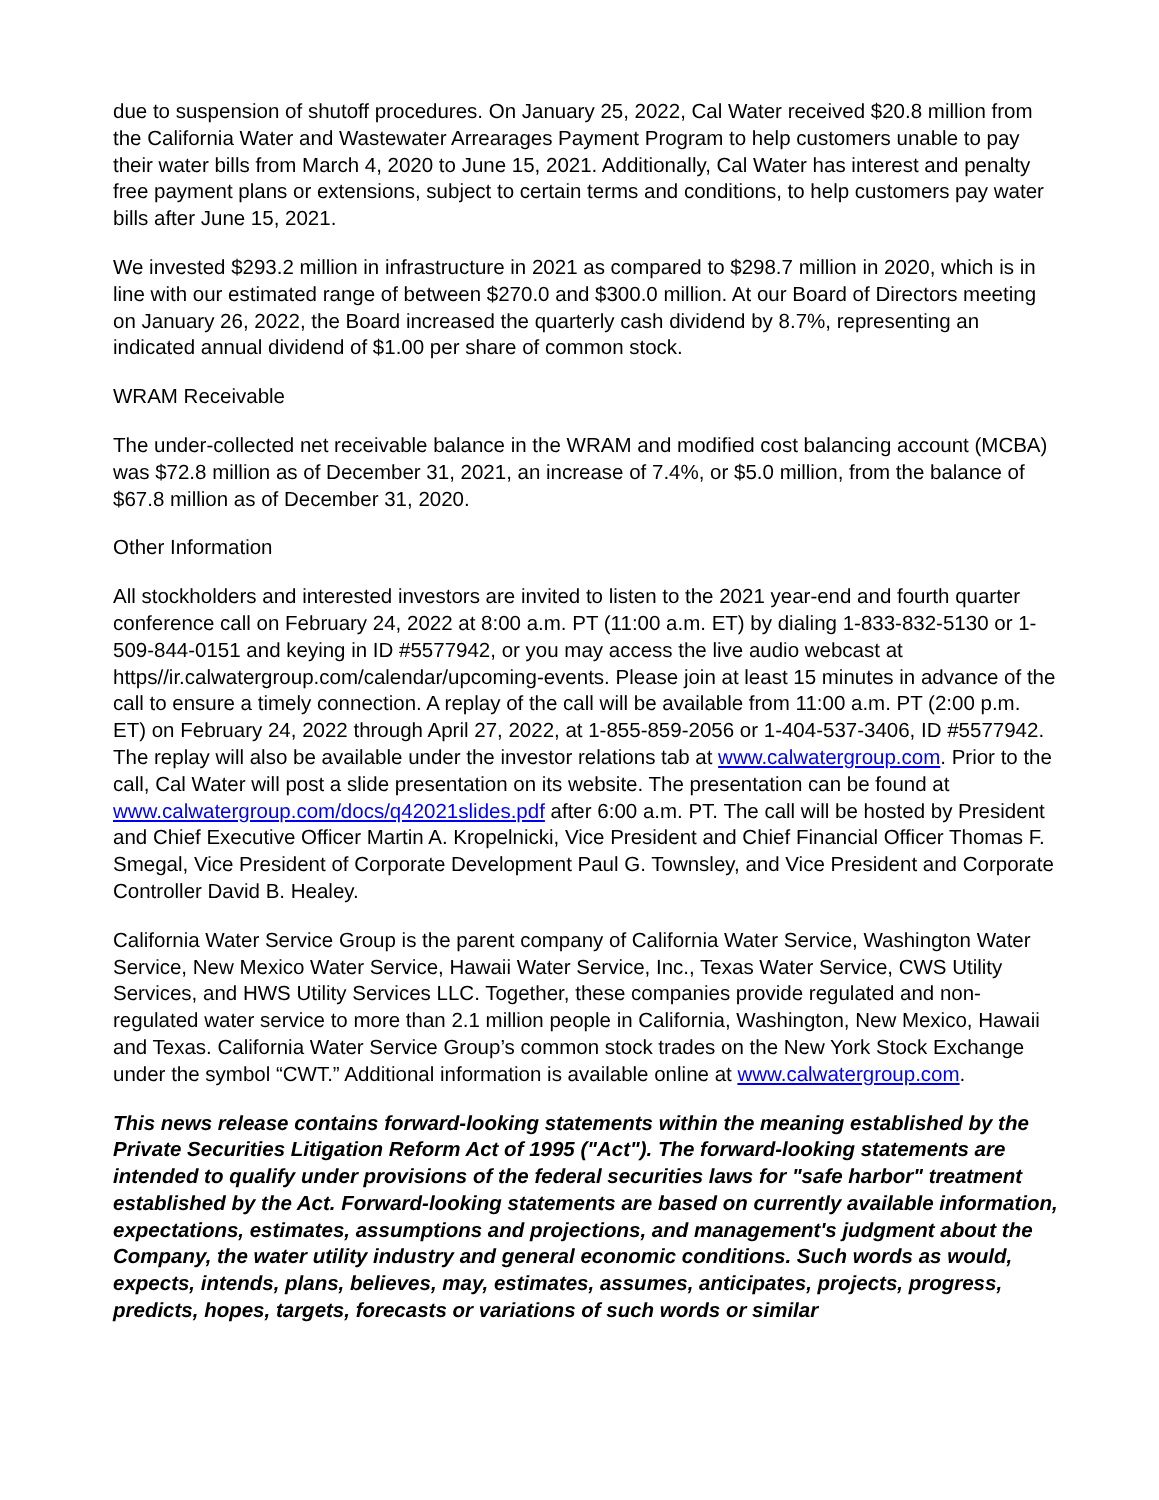due to suspension of shutoff procedures. On January 25, 2022, Cal Water received $20.8 million from the California Water and Wastewater Arrearages Payment Program to help customers unable to pay their water bills from March 4, 2020 to June 15, 2021. Additionally, Cal Water has interest and penalty free payment plans or extensions, subject to certain terms and conditions, to help customers pay water bills after June 15, 2021.
We invested $293.2 million in infrastructure in 2021 as compared to $298.7 million in 2020, which is in line with our estimated range of between $270.0 and $300.0 million. At our Board of Directors meeting on January 26, 2022, the Board increased the quarterly cash dividend by 8.7%, representing an indicated annual dividend of $1.00 per share of common stock.
WRAM Receivable
The under-collected net receivable balance in the WRAM and modified cost balancing account (MCBA) was $72.8 million as of December 31, 2021, an increase of 7.4%, or $5.0 million, from the balance of $67.8 million as of December 31, 2020.
Other Information
All stockholders and interested investors are invited to listen to the 2021 year-end and fourth quarter conference call on February 24, 2022 at 8:00 a.m. PT (11:00 a.m. ET) by dialing 1-833-832-5130 or 1-509-844-0151 and keying in ID #5577942, or you may access the live audio webcast at https//ir.calwatergroup.com/calendar/upcoming-events. Please join at least 15 minutes in advance of the call to ensure a timely connection. A replay of the call will be available from 11:00 a.m. PT (2:00 p.m. ET) on February 24, 2022 through April 27, 2022, at 1-855-859-2056 or 1-404-537-3406, ID #5577942. The replay will also be available under the investor relations tab at www.calwatergroup.com. Prior to the call, Cal Water will post a slide presentation on its website. The presentation can be found at www.calwatergroup.com/docs/q42021slides.pdf after 6:00 a.m. PT. The call will be hosted by President and Chief Executive Officer Martin A. Kropelnicki, Vice President and Chief Financial Officer Thomas F. Smegal, Vice President of Corporate Development Paul G. Townsley, and Vice President and Corporate Controller David B. Healey.
California Water Service Group is the parent company of California Water Service, Washington Water Service, New Mexico Water Service, Hawaii Water Service, Inc., Texas Water Service, CWS Utility Services, and HWS Utility Services LLC. Together, these companies provide regulated and non-regulated water service to more than 2.1 million people in California, Washington, New Mexico, Hawaii and Texas. California Water Service Group’s common stock trades on the New York Stock Exchange under the symbol “CWT.” Additional information is available online at www.calwatergroup.com.
This news release contains forward-looking statements within the meaning established by the Private Securities Litigation Reform Act of 1995 ("Act"). The forward-looking statements are intended to qualify under provisions of the federal securities laws for "safe harbor" treatment established by the Act. Forward-looking statements are based on currently available information, expectations, estimates, assumptions and projections, and management's judgment about the Company, the water utility industry and general economic conditions. Such words as would, expects, intends, plans, believes, may, estimates, assumes, anticipates, projects, progress, predicts, hopes, targets, forecasts or variations of such words or similar